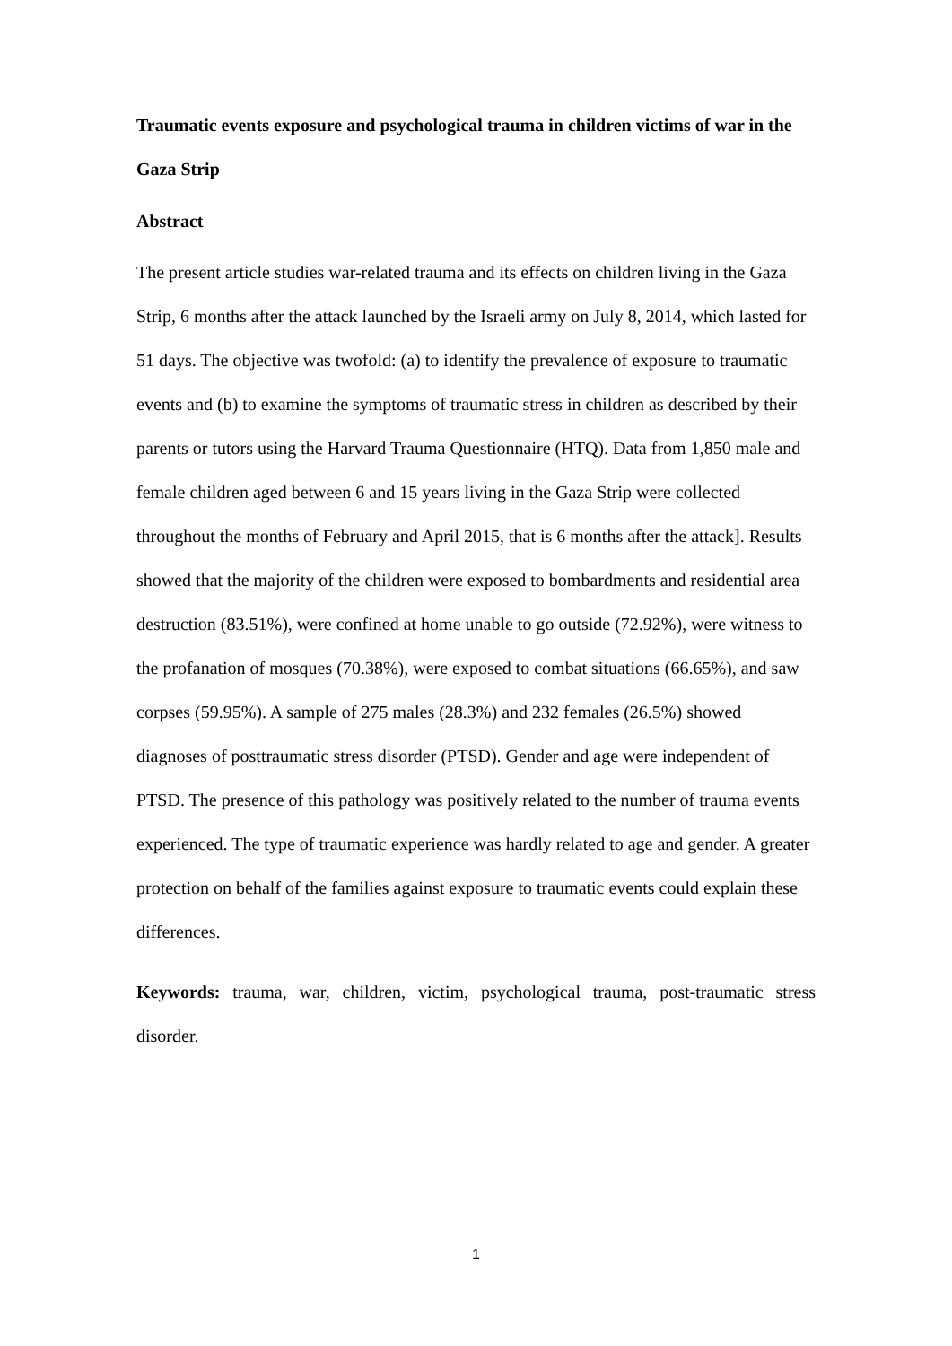Traumatic events exposure and psychological trauma in children victims of war in the Gaza Strip
Abstract
The present article studies war-related trauma and its effects on children living in the Gaza Strip, 6 months after the attack launched by the Israeli army on July 8, 2014, which lasted for 51 days. The objective was twofold: (a) to identify the prevalence of exposure to traumatic events and (b) to examine the symptoms of traumatic stress in children as described by their parents or tutors using the Harvard Trauma Questionnaire (HTQ). Data from 1,850 male and female children aged between 6 and 15 years living in the Gaza Strip were collected throughout the months of February and April 2015, that is 6 months after the attack]. Results showed that the majority of the children were exposed to bombardments and residential area destruction (83.51%), were confined at home unable to go outside (72.92%), were witness to the profanation of mosques (70.38%), were exposed to combat situations (66.65%), and saw corpses (59.95%). A sample of 275 males (28.3%) and 232 females (26.5%) showed diagnoses of posttraumatic stress disorder (PTSD). Gender and age were independent of PTSD. The presence of this pathology was positively related to the number of trauma events experienced. The type of traumatic experience was hardly related to age and gender. A greater protection on behalf of the families against exposure to traumatic events could explain these differences.
Keywords: trauma, war, children, victim, psychological trauma, post-traumatic stress disorder.
1